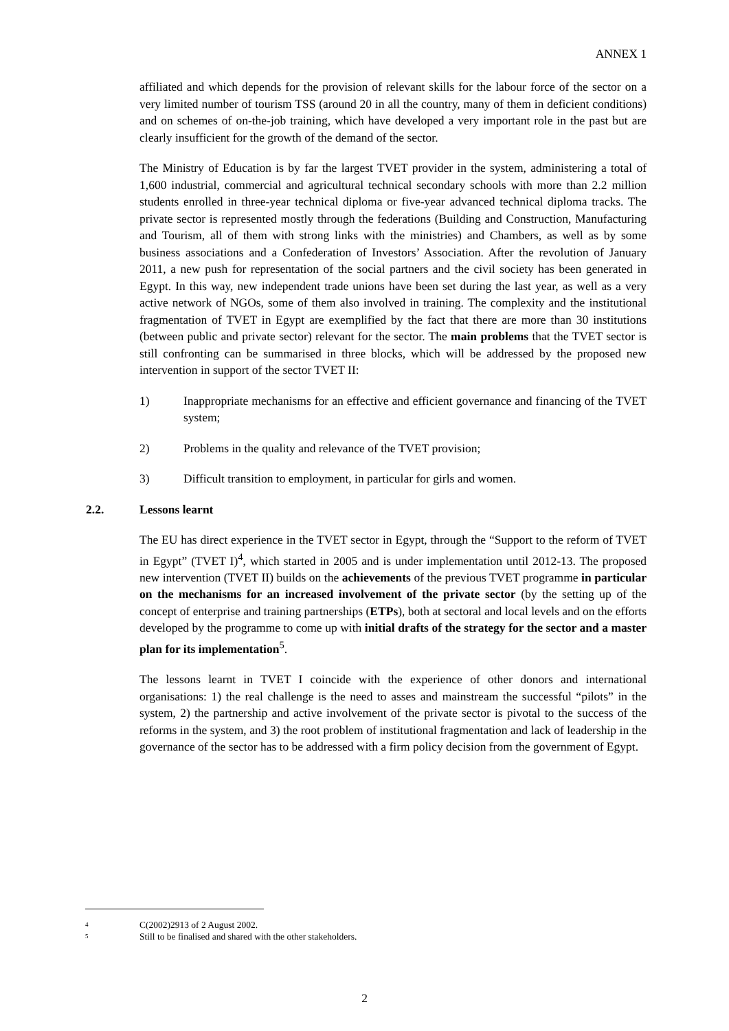ANNEX 1
affiliated and which depends for the provision of relevant skills for the labour force of the sector on a very limited number of tourism TSS (around 20 in all the country, many of them in deficient conditions) and on schemes of on-the-job training, which have developed a very important role in the past but are clearly insufficient for the growth of the demand of the sector.
The Ministry of Education is by far the largest TVET provider in the system, administering a total of 1,600 industrial, commercial and agricultural technical secondary schools with more than 2.2 million students enrolled in three-year technical diploma or five-year advanced technical diploma tracks. The private sector is represented mostly through the federations (Building and Construction, Manufacturing and Tourism, all of them with strong links with the ministries) and Chambers, as well as by some business associations and a Confederation of Investors’ Association. After the revolution of January 2011, a new push for representation of the social partners and the civil society has been generated in Egypt. In this way, new independent trade unions have been set during the last year, as well as a very active network of NGOs, some of them also involved in training. The complexity and the institutional fragmentation of TVET in Egypt are exemplified by the fact that there are more than 30 institutions (between public and private sector) relevant for the sector. The main problems that the TVET sector is still confronting can be summarised in three blocks, which will be addressed by the proposed new intervention in support of the sector TVET II:
1) Inappropriate mechanisms for an effective and efficient governance and financing of the TVET system;
2) Problems in the quality and relevance of the TVET provision;
3) Difficult transition to employment, in particular for girls and women.
2.2. Lessons learnt
The EU has direct experience in the TVET sector in Egypt, through the “Support to the reform of TVET in Egypt” (TVET I)<sup>4</sup>, which started in 2005 and is under implementation until 2012-13. The proposed new intervention (TVET II) builds on the achievements of the previous TVET programme in particular on the mechanisms for an increased involvement of the private sector (by the setting up of the concept of enterprise and training partnerships (ETPs), both at sectoral and local levels and on the efforts developed by the programme to come up with initial drafts of the strategy for the sector and a master plan for its implementation<sup>5</sup>.
The lessons learnt in TVET I coincide with the experience of other donors and international organisations: 1) the real challenge is the need to asses and mainstream the successful “pilots” in the system, 2) the partnership and active involvement of the private sector is pivotal to the success of the reforms in the system, and 3) the root problem of institutional fragmentation and lack of leadership in the governance of the sector has to be addressed with a firm policy decision from the government of Egypt.
<sup>4</sup> C(2002)2913 of 2 August 2002.
<sup>5</sup> Still to be finalised and shared with the other stakeholders.
2